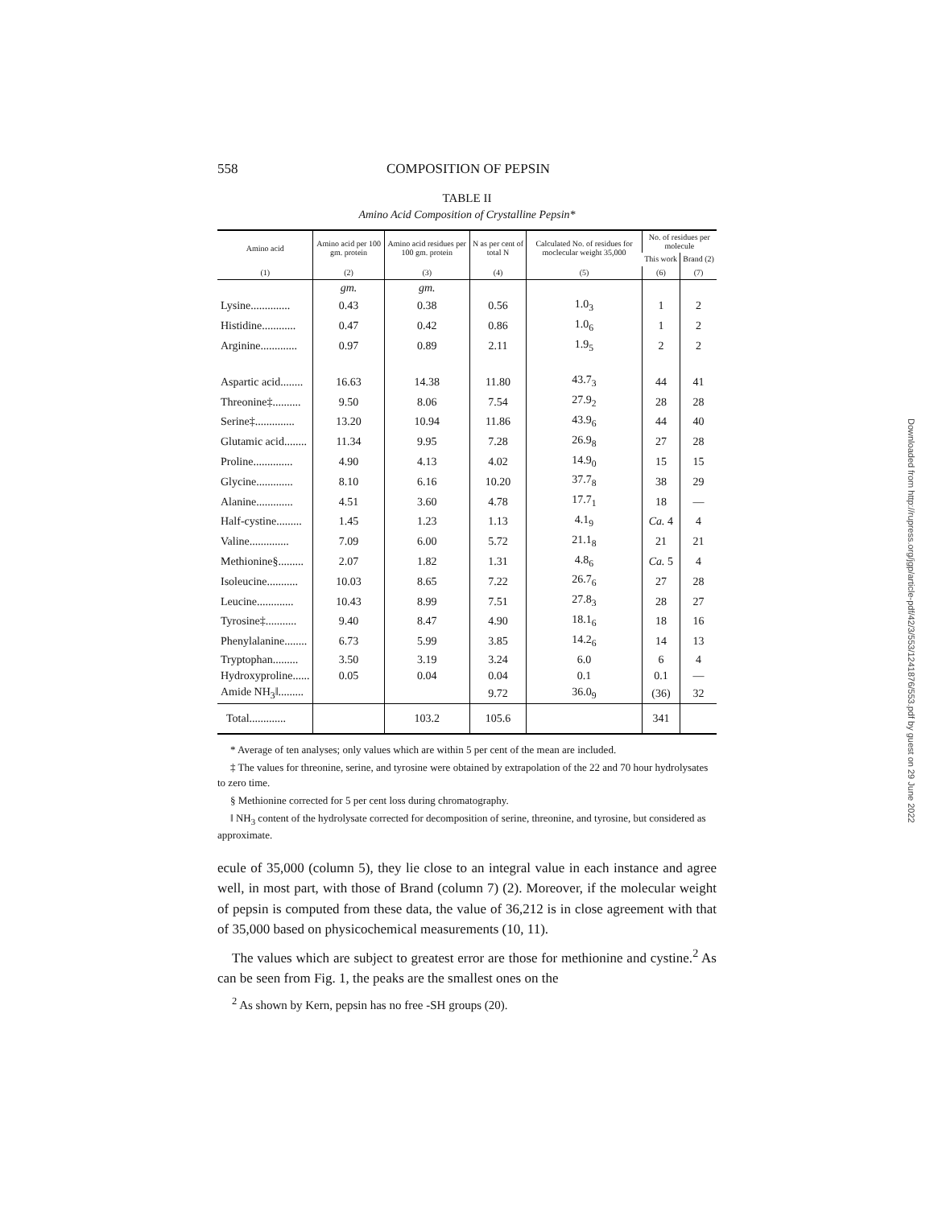558 COMPOSITION OF PEPSIN
TABLE II
Amino Acid Composition of Crystalline Pepsin*
| Amino acid | Amino acid per 100 gm. protein | Amino acid residues per 100 gm. protein | N as per cent of total N | Calculated No. of residues for moclecular weight 35,000 | No. of residues per molecule | |
| --- | --- | --- | --- | --- | --- | --- |
| | | | | | This work | Brand (2) |
| (1) | (2) | (3) | (4) | (5) | (6) | (7) |
| | gm. | gm. | | | | |
| Lysine.............. | 0.43 | 0.38 | 0.56 | 1.0<sub>3</sub> | 1 | 2 |
| Histidine............ | 0.47 | 0.42 | 0.86 | 1.0<sub>6</sub> | 1 | 2 |
| Arginine............. | 0.97 | 0.89 | 2.11 | 1.9<sub>5</sub> | 2 | 2 |
| Aspartic acid........ | 16.63 | 14.38 | 11.80 | 43.7<sub>3</sub> | 44 | 41 |
| Threonine‡.......... | 9.50 | 8.06 | 7.54 | 27.9<sub>2</sub> | 28 | 28 |
| Serine‡.............. | 13.20 | 10.94 | 11.86 | 43.9<sub>6</sub> | 44 | 40 |
| Glutamic acid........ | 11.34 | 9.95 | 7.28 | 26.9<sub>8</sub> | 27 | 28 |
| Proline.............. | 4.90 | 4.13 | 4.02 | 14.9<sub>0</sub> | 15 | 15 |
| Glycine............. | 8.10 | 6.16 | 10.20 | 37.7<sub>8</sub> | 38 | 29 |
| Alanine............. | 4.51 | 3.60 | 4.78 | 17.7<sub>1</sub> | 18 | — |
| Half-cystine......... | 1.45 | 1.23 | 1.13 | 4.1<sub>9</sub> | Ca. 4 | 4 |
| Valine.............. | 7.09 | 6.00 | 5.72 | 21.1<sub>8</sub> | 21 | 21 |
| Methionine§......... | 2.07 | 1.82 | 1.31 | 4.8<sub>6</sub> | Ca. 5 | 4 |
| Isoleucine........... | 10.03 | 8.65 | 7.22 | 26.7<sub>6</sub> | 27 | 28 |
| Leucine............. | 10.43 | 8.99 | 7.51 | 27.8<sub>3</sub> | 28 | 27 |
| Tyrosine‡........... | 9.40 | 8.47 | 4.90 | 18.1<sub>6</sub> | 18 | 16 |
| Phenylalanine........ | 6.73 | 5.99 | 3.85 | 14.2<sub>6</sub> | 14 | 13 |
| Tryptophan......... | 3.50 | 3.19 | 3.24 | 6.0 | 6 | 4 |
| Hydroxyproline...... | 0.05 | 0.04 | 0.04 | 0.1 | 0.1 | — |
| Amide NH<sub>3</sub>‖......... | | | 9.72 | 36.0<sub>9</sub> | (36) | 32 |
| Total............. | | 103.2 | 105.6 | | 341 | |
* Average of ten analyses; only values which are within 5 per cent of the mean are included.
‡ The values for threonine, serine, and tyrosine were obtained by extrapolation of the 22 and 70 hour hydrolysates to zero time.
§ Methionine corrected for 5 per cent loss during chromatography.
‖ NH<sub>3</sub> content of the hydrolysate corrected for decomposition of serine, threonine, and tyrosine, but considered as approximate.
ecule of 35,000 (column 5), they lie close to an integral value in each instance and agree well, in most part, with those of Brand (column 7) (2). Moreover, if the molecular weight of pepsin is computed from these data, the value of 36,212 is in close agreement with that of 35,000 based on physicochemical measurements (10, 11).
The values which are subject to greatest error are those for methionine and cystine.<sup>2</sup> As can be seen from Fig. 1, the peaks are the smallest ones on the
<sup>2</sup> As shown by Kern, pepsin has no free -SH groups (20).
Downloaded from http://rupress.org/jgp/article-pdf/42/3/553/1241876/553.pdf by guest on 29 June 2022